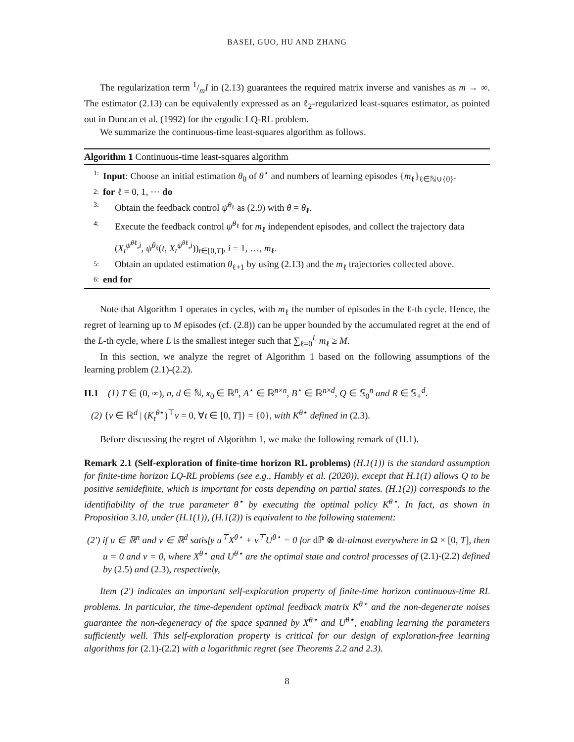BASEI, GUO, HU AND ZHANG
The regularization term 1/mI in (2.13) guarantees the required matrix inverse and vanishes as m → ∞. The estimator (2.13) can be equivalently expressed as an ℓ<sub>2</sub>-regularized least-squares estimator, as pointed out in Duncan et al. (1992) for the ergodic LQ-RL problem.
We summarize the continuous-time least-squares algorithm as follows.
Algorithm 1 Continuous-time least-squares algorithm
1: Input: Choose an initial estimation θ<sub>0</sub> of θ<sup>⋆</sup> and numbers of learning episodes {m<sub>ℓ</sub>}<sub>ℓ∈ℕ∪{0}</sub>.
2: for ℓ = 0, 1, ⋯ do
3: Obtain the feedback control ψ<sup>θ<sub>ℓ</sub></sup> as (2.9) with θ = θ<sub>ℓ</sub>.
4: Execute the feedback control ψ<sup>θ<sub>ℓ</sub></sup> for m<sub>ℓ</sub> independent episodes, and collect the trajectory data (X<sub>t</sub><sup>ψ<sup>θℓ</sup>,i</sup>, ψ<sup>θ<sub>ℓ</sub></sup>(t, X<sub>t</sub><sup>ψ<sup>θℓ</sup>,i</sup>))<sub>t∈[0,T]</sub>, i = 1, …, m<sub>ℓ</sub>.
5: Obtain an updated estimation θ<sub>ℓ+1</sub> by using (2.13) and the m<sub>ℓ</sub> trajectories collected above.
6: end for
Note that Algorithm 1 operates in cycles, with m<sub>ℓ</sub> the number of episodes in the ℓ-th cycle. Hence, the regret of learning up to M episodes (cf. (2.8)) can be upper bounded by the accumulated regret at the end of the L-th cycle, where L is the smallest integer such that ∑<sub>ℓ=0</sub><sup>L</sup> m<sub>ℓ</sub> ≥ M.
In this section, we analyze the regret of Algorithm 1 based on the following assumptions of the learning problem (2.1)-(2.2).
H.1 (1) T ∈ (0, ∞), n, d ∈ ℕ, x<sub>0</sub> ∈ ℝ<sup>n</sup>, A<sup>⋆</sup> ∈ ℝ<sup>n×n</sup>, B<sup>⋆</sup> ∈ ℝ<sup>n×d</sup>, Q ∈ 𝕊<sub>0</sub><sup>n</sup> and R ∈ 𝕊<sub>+</sub><sup>d</sup>.
(2) {v ∈ ℝ<sup>d</sup> | (K<sub>t</sub><sup>θ⋆</sup>)<sup>⊤</sup>v = 0, ∀t ∈ [0, T]} = {0}, with K<sup>θ⋆</sup> defined in (2.3).
Before discussing the regret of Algorithm 1, we make the following remark of (H.1).
Remark 2.1 (Self-exploration of finite-time horizon RL problems) (H.1(1)) is the standard assumption for finite-time horizon LQ-RL problems (see e.g., Hambly et al. (2020)), except that H.1(1) allows Q to be positive semidefinite, which is important for costs depending on partial states. (H.1(2)) corresponds to the identifiability of the true parameter θ<sup>⋆</sup> by executing the optimal policy K<sup>θ⋆</sup>. In fact, as shown in Proposition 3.10, under (H.1(1)), (H.1(2)) is equivalent to the following statement:
(2') if u ∈ ℝ<sup>n</sup> and v ∈ ℝ<sup>d</sup> satisfy u<sup>⊤</sup>X<sup>θ⋆</sup> + v<sup>⊤</sup>U<sup>θ⋆</sup> = 0 for dℙ ⊗ dt-almost everywhere in Ω × [0, T], then u = 0 and v = 0, where X<sup>θ⋆</sup> and U<sup>θ⋆</sup> are the optimal state and control processes of (2.1)-(2.2) defined by (2.5) and (2.3), respectively,
Item (2') indicates an important self-exploration property of finite-time horizon continuous-time RL problems. In particular, the time-dependent optimal feedback matrix K<sup>θ⋆</sup> and the non-degenerate noises guarantee the non-degeneracy of the space spanned by X<sup>θ⋆</sup> and U<sup>θ⋆</sup>, enabling learning the parameters sufficiently well. This self-exploration property is critical for our design of exploration-free learning algorithms for (2.1)-(2.2) with a logarithmic regret (see Theorems 2.2 and 2.3).
8